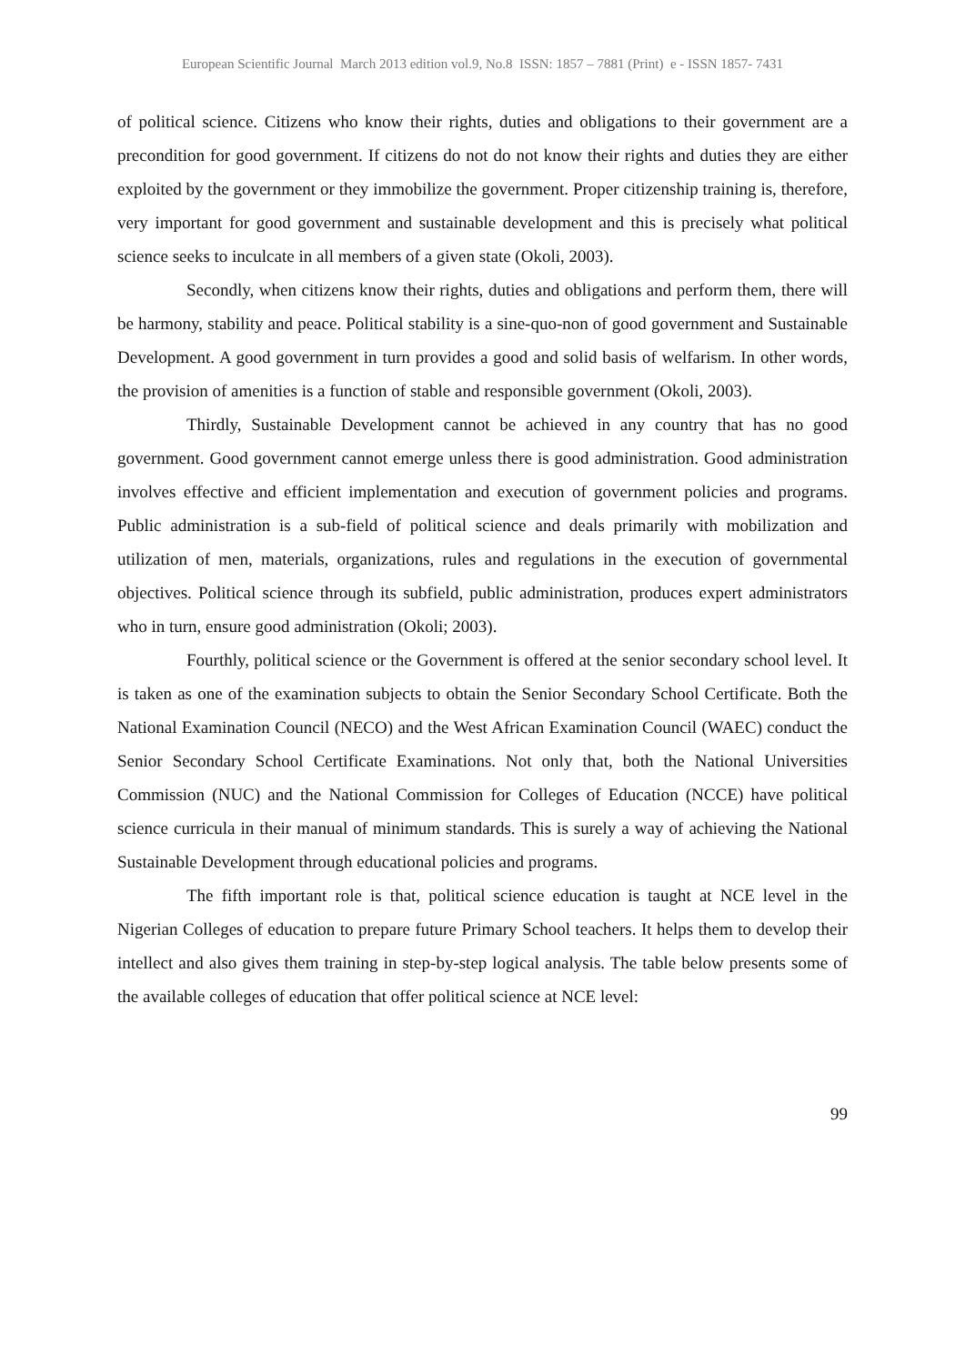European Scientific Journal March 2013 edition vol.9, No.8 ISSN: 1857 – 7881 (Print) e - ISSN 1857- 7431
of political science. Citizens who know their rights, duties and obligations to their government are a precondition for good government. If citizens do not do not know their rights and duties they are either exploited by the government or they immobilize the government. Proper citizenship training is, therefore, very important for good government and sustainable development and this is precisely what political science seeks to inculcate in all members of a given state (Okoli, 2003).
Secondly, when citizens know their rights, duties and obligations and perform them, there will be harmony, stability and peace. Political stability is a sine-quo-non of good government and Sustainable Development. A good government in turn provides a good and solid basis of welfarism. In other words, the provision of amenities is a function of stable and responsible government (Okoli, 2003).
Thirdly, Sustainable Development cannot be achieved in any country that has no good government. Good government cannot emerge unless there is good administration. Good administration involves effective and efficient implementation and execution of government policies and programs. Public administration is a sub-field of political science and deals primarily with mobilization and utilization of men, materials, organizations, rules and regulations in the execution of governmental objectives. Political science through its subfield, public administration, produces expert administrators who in turn, ensure good administration (Okoli; 2003).
Fourthly, political science or the Government is offered at the senior secondary school level. It is taken as one of the examination subjects to obtain the Senior Secondary School Certificate. Both the National Examination Council (NECO) and the West African Examination Council (WAEC) conduct the Senior Secondary School Certificate Examinations. Not only that, both the National Universities Commission (NUC) and the National Commission for Colleges of Education (NCCE) have political science curricula in their manual of minimum standards. This is surely a way of achieving the National Sustainable Development through educational policies and programs.
The fifth important role is that, political science education is taught at NCE level in the Nigerian Colleges of education to prepare future Primary School teachers. It helps them to develop their intellect and also gives them training in step-by-step logical analysis. The table below presents some of the available colleges of education that offer political science at NCE level:
99